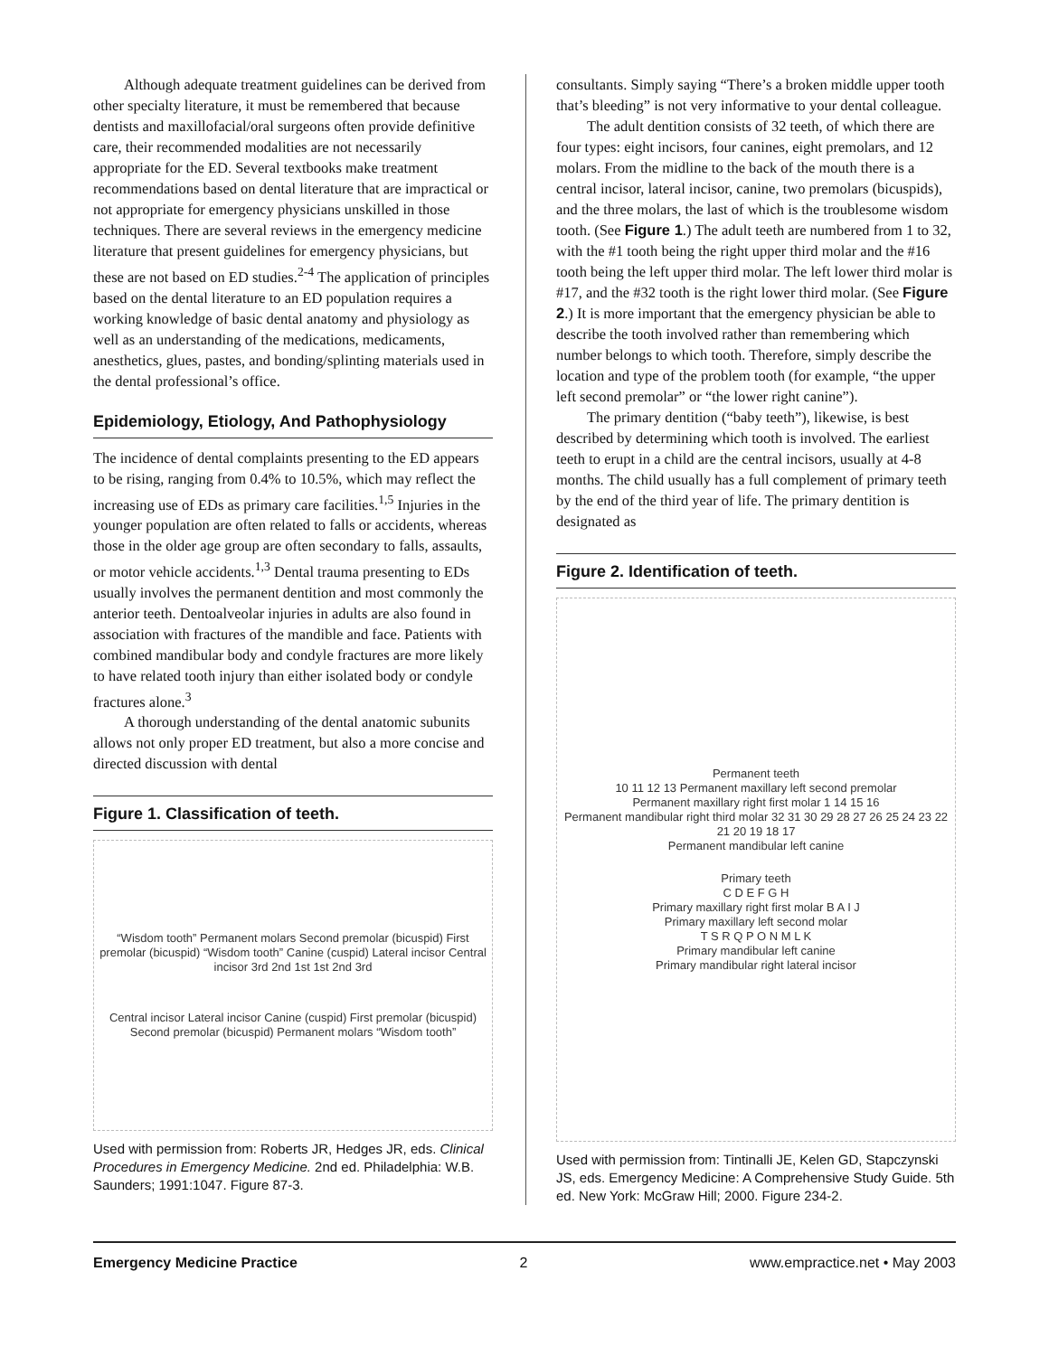Although adequate treatment guidelines can be derived from other specialty literature, it must be remembered that because dentists and maxillofacial/oral surgeons often provide definitive care, their recommended modalities are not necessarily appropriate for the ED. Several textbooks make treatment recommendations based on dental literature that are impractical or not appropriate for emergency physicians unskilled in those techniques. There are several reviews in the emergency medicine literature that present guidelines for emergency physicians, but these are not based on ED studies.<sup>2-4</sup> The application of principles based on the dental literature to an ED population requires a working knowledge of basic dental anatomy and physiology as well as an understanding of the medications, medicaments, anesthetics, glues, pastes, and bonding/splinting materials used in the dental professional’s office.
Epidemiology, Etiology, And Pathophysiology
The incidence of dental complaints presenting to the ED appears to be rising, ranging from 0.4% to 10.5%, which may reflect the increasing use of EDs as primary care facilities.<sup>1,5</sup> Injuries in the younger population are often related to falls or accidents, whereas those in the older age group are often secondary to falls, assaults, or motor vehicle accidents.<sup>1,3</sup> Dental trauma presenting to EDs usually involves the permanent dentition and most commonly the anterior teeth. Dentoalveolar injuries in adults are also found in association with fractures of the mandible and face. Patients with combined mandibular body and condyle fractures are more likely to have related tooth injury than either isolated body or condyle fractures alone.<sup>3</sup>
A thorough understanding of the dental anatomic subunits allows not only proper ED treatment, but also a more concise and directed discussion with dental
Figure 1. Classification of teeth.
“Wisdom tooth” Permanent molars Second premolar (bicuspid) First premolar (bicuspid) “Wisdom tooth” Canine (cuspid) Lateral incisor Central incisor 3rd 2nd 1st 1st 2nd 3rd
Central incisor Lateral incisor Canine (cuspid) First premolar (bicuspid) Second premolar (bicuspid) Permanent molars “Wisdom tooth”
Used with permission from: Roberts JR, Hedges JR, eds. Clinical Procedures in Emergency Medicine. 2nd ed. Philadelphia: W.B. Saunders; 1991:1047. Figure 87-3.
consultants. Simply saying “There’s a broken middle upper tooth that’s bleeding” is not very informative to your dental colleague.
The adult dentition consists of 32 teeth, of which there are four types: eight incisors, four canines, eight premolars, and 12 molars. From the midline to the back of the mouth there is a central incisor, lateral incisor, canine, two premolars (bicuspids), and the three molars, the last of which is the troublesome wisdom tooth. (See Figure 1.) The adult teeth are numbered from 1 to 32, with the #1 tooth being the right upper third molar and the #16 tooth being the left upper third molar. The left lower third molar is #17, and the #32 tooth is the right lower third molar. (See Figure 2.) It is more important that the emergency physician be able to describe the tooth involved rather than remembering which number belongs to which tooth. Therefore, simply describe the location and type of the problem tooth (for example, “the upper left second premolar” or “the lower right canine”).
The primary dentition (“baby teeth”), likewise, is best described by determining which tooth is involved. The earliest teeth to erupt in a child are the central incisors, usually at 4-8 months. The child usually has a full complement of primary teeth by the end of the third year of life. The primary dentition is designated as
Figure 2. Identification of teeth.
Permanent teeth
10 11 12 13 Permanent maxillary left second premolar
Permanent maxillary right first molar 1 14 15 16
Permanent mandibular right third molar 32 31 30 29 28 27 26 25 24 23 22 21 20 19 18 17
Permanent mandibular left canine
Primary teeth
C D E F G H
Primary maxillary right first molar B A I J
Primary maxillary left second molar
T S R Q P O N M L K
Primary mandibular left canine
Primary mandibular right lateral incisor
Used with permission from: Tintinalli JE, Kelen GD, Stapczynski JS, eds. Emergency Medicine: A Comprehensive Study Guide. 5th ed. New York: McGraw Hill; 2000. Figure 234-2.
Emergency Medicine Practice 2 www.empractice.net • May 2003